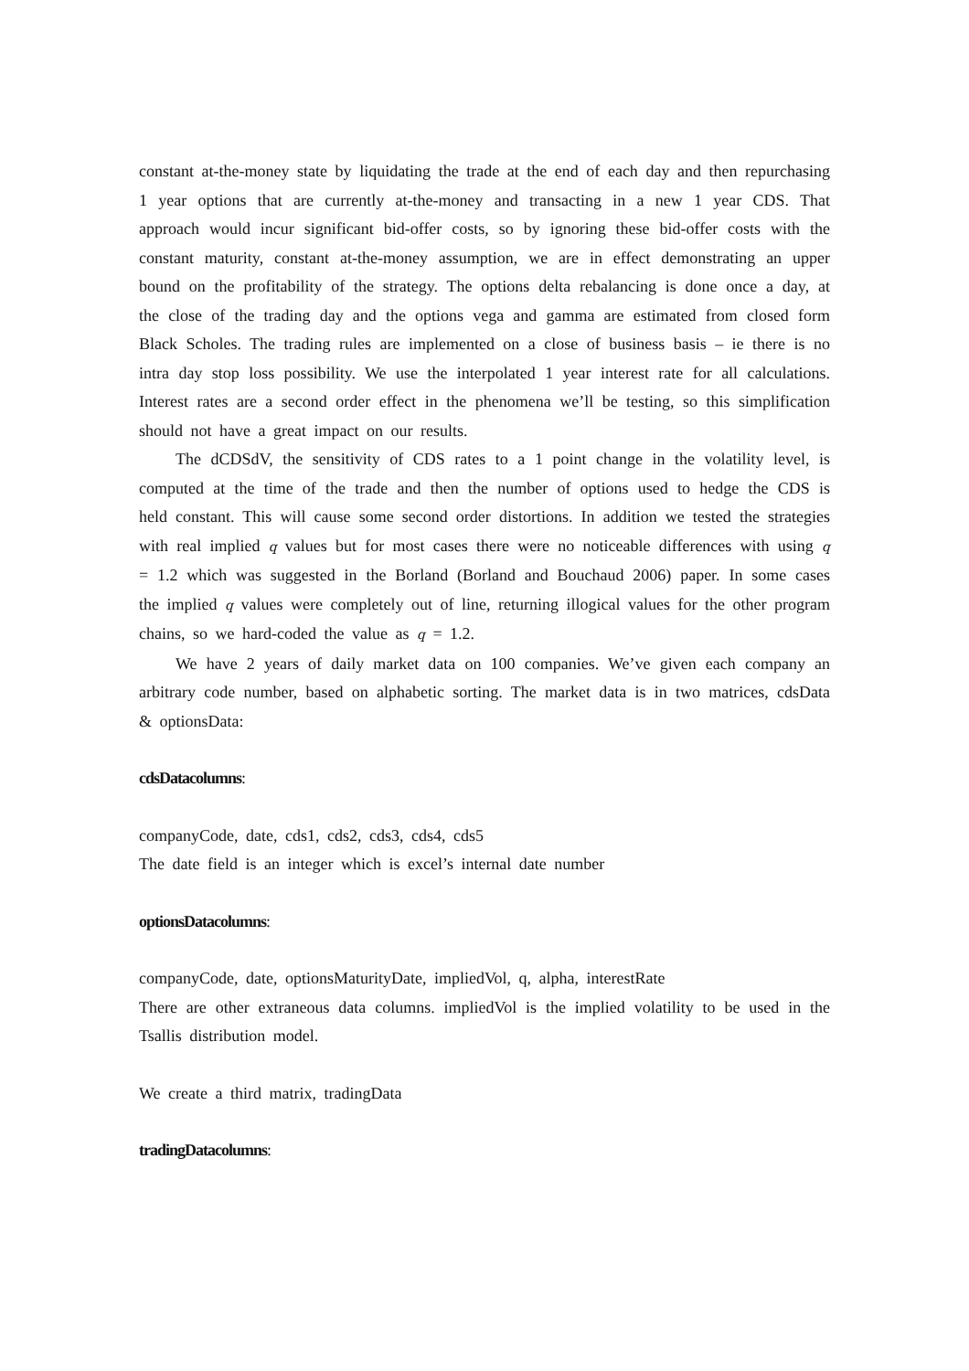constant at-the-money state by liquidating the trade at the end of each day and then repurchasing 1 year options that are currently at-the-money and transacting in a new 1 year CDS. That approach would incur significant bid-offer costs, so by ignoring these bid-offer costs with the constant maturity, constant at-the-money assumption, we are in effect demonstrating an upper bound on the profitability of the strategy. The options delta rebalancing is done once a day, at the close of the trading day and the options vega and gamma are estimated from closed form Black Scholes. The trading rules are implemented on a close of business basis – ie there is no intra day stop loss possibility. We use the interpolated 1 year interest rate for all calculations. Interest rates are a second order effect in the phenomena we’ll be testing, so this simplification should not have a great impact on our results.
The dCDSdV, the sensitivity of CDS rates to a 1 point change in the volatility level, is computed at the time of the trade and then the number of options used to hedge the CDS is held constant. This will cause some second order distortions. In addition we tested the strategies with real implied q values but for most cases there were no noticeable differences with using q = 1.2 which was suggested in the Borland (Borland and Bouchaud 2006) paper. In some cases the implied q values were completely out of line, returning illogical values for the other program chains, so we hard-coded the value as q = 1.2.
We have 2 years of daily market data on 100 companies. We’ve given each company an arbitrary code number, based on alphabetic sorting. The market data is in two matrices, cdsData & optionsData:
cdsDatacolumns:
companyCode, date, cds1, cds2, cds3, cds4, cds5
The date field is an integer which is excel’s internal date number
optionsDatacolumns:
companyCode, date, optionsMaturityDate, impliedVol, q, alpha, interestRate
There are other extraneous data columns. impliedVol is the implied volatility to be used in the Tsallis distribution model.
We create a third matrix, tradingData
tradingDatacolumns: